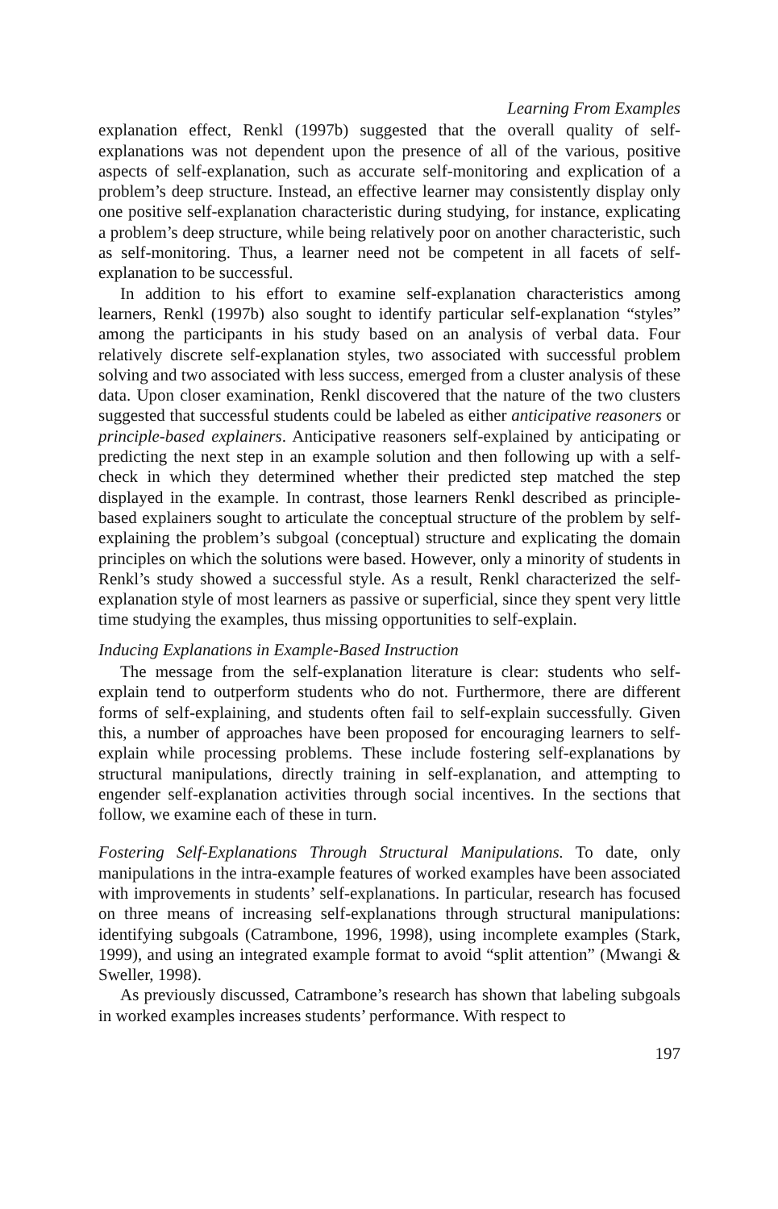Learning From Examples
explanation effect, Renkl (1997b) suggested that the overall quality of self-explanations was not dependent upon the presence of all of the various, positive aspects of self-explanation, such as accurate self-monitoring and explication of a problem’s deep structure. Instead, an effective learner may consistently display only one positive self-explanation characteristic during studying, for instance, explicating a problem’s deep structure, while being relatively poor on another characteristic, such as self-monitoring. Thus, a learner need not be competent in all facets of self-explanation to be successful.
In addition to his effort to examine self-explanation characteristics among learners, Renkl (1997b) also sought to identify particular self-explanation “styles” among the participants in his study based on an analysis of verbal data. Four relatively discrete self-explanation styles, two associated with successful problem solving and two associated with less success, emerged from a cluster analysis of these data. Upon closer examination, Renkl discovered that the nature of the two clusters suggested that successful students could be labeled as either anticipative reasoners or principle-based explainers. Anticipative reasoners self-explained by anticipating or predicting the next step in an example solution and then following up with a self-check in which they determined whether their predicted step matched the step displayed in the example. In contrast, those learners Renkl described as principle-based explainers sought to articulate the conceptual structure of the problem by self-explaining the problem’s subgoal (conceptual) structure and explicating the domain principles on which the solutions were based. However, only a minority of students in Renkl’s study showed a successful style. As a result, Renkl characterized the self-explanation style of most learners as passive or superficial, since they spent very little time studying the examples, thus missing opportunities to self-explain.
Inducing Explanations in Example-Based Instruction
The message from the self-explanation literature is clear: students who self-explain tend to outperform students who do not. Furthermore, there are different forms of self-explaining, and students often fail to self-explain successfully. Given this, a number of approaches have been proposed for encouraging learners to self-explain while processing problems. These include fostering self-explanations by structural manipulations, directly training in self-explanation, and attempting to engender self-explanation activities through social incentives. In the sections that follow, we examine each of these in turn.
Fostering Self-Explanations Through Structural Manipulations. To date, only manipulations in the intra-example features of worked examples have been associated with improvements in students’ self-explanations. In particular, research has focused on three means of increasing self-explanations through structural manipulations: identifying subgoals (Catrambone, 1996, 1998), using incomplete examples (Stark, 1999), and using an integrated example format to avoid “split attention” (Mwangi & Sweller, 1998).
As previously discussed, Catrambone’s research has shown that labeling subgoals in worked examples increases students’ performance. With respect to
197